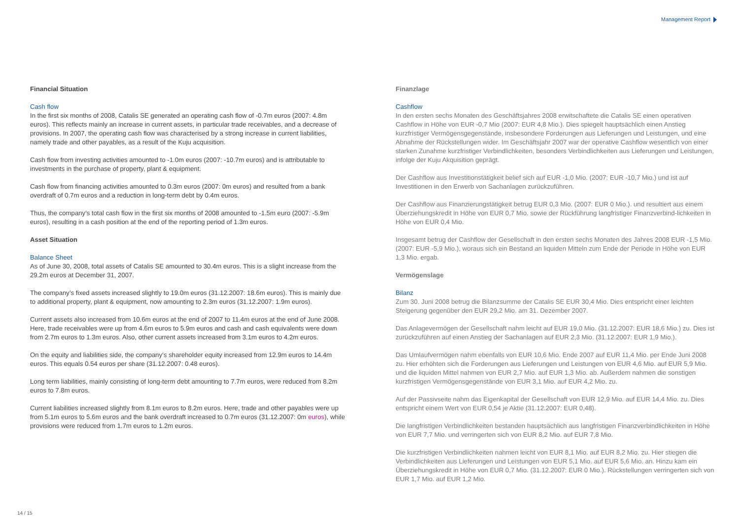Management Report
Financial Situation
Cash flow
In the first six months of 2008, Catalis SE generated an operating cash flow of -0.7m euros (2007: 4.8m euros). This reflects mainly an increase in current assets, in particular trade receivables, and a decrease of provisions. In 2007, the operating cash flow was characterised by a strong increase in current liabilities, namely trade and other payables, as a result of the Kuju acquisition.
Cash flow from investing activities amounted to -1.0m euros (2007: -10.7m euros) and is attributable to investments in the purchase of property, plant & equipment.
Cash flow from financing activities amounted to 0.3m euros (2007: 0m euros) and resulted from a bank overdraft of 0.7m euros and a reduction in long-term debt by 0.4m euros.
Thus, the company’s total cash flow in the first six months of 2008 amounted to -1.5m euro (2007: -5.9m euros), resulting in a cash position at the end of the reporting period of 1.3m euros.
Asset Situation
Balance Sheet
As of June 30, 2008, total assets of Catalis SE amounted to 30.4m euros. This is a slight increase from the 29.2m euros at December 31, 2007.
The company’s fixed assets increased slightly to 19.0m euros (31.12.2007: 18.6m euros). This is mainly due to additional property, plant & equipment, now amounting to 2.3m euros (31.12.2007: 1.9m euros).
Current assets also increased from 10.6m euros at the end of 2007 to 11.4m euros at the end of June 2008. Here, trade receivables were up from 4.6m euros to 5.9m euros and cash and cash equivalents were down from 2.7m euros to 1.3m euros. Also, other current assets increased from 3.1m euros to 4.2m euros.
On the equity and liabilities side, the company’s shareholder equity increased from 12.9m euros to 14.4m euros. This equals 0.54 euros per share (31.12.2007: 0.48 euros).
Long term liabilities, mainly consisting of long-term debt amounting to 7.7m euros, were reduced from 8.2m euros to 7.8m euros.
Current liabilities increased slightly from 8.1m euros to 8.2m euros. Here, trade and other payables were up from 5.1m euros to 5.6m euros and the bank overdraft increased to 0.7m euros (31.12.2007: 0m euros), while provisions were reduced from 1.7m euros to 1.2m euros.
Finanzlage
Cashflow
In den ersten sechs Monaten des Geschäftsjahres 2008 erwitschaftete die Catalis SE einen operativen Cashflow in Höhe von EUR -0,7 Mio (2007: EUR 4,8 Mio.). Dies spiegelt hauptsächlich einen Anstieg kurzfristiger Vermögensgegenstände, insbesondere Forderungen aus Lieferungen und Leistungen, und eine Abnahme der Rückstellungen wider. Im Geschäftsjahr 2007 war der operative Cashflow wesentlich von einer starken Zunahme kurzfristiger Verbindlichkeiten, besonders Verbindlichkeiten aus Lieferungen und Leistungen, infolge der Kuju Akquisition geprägt.
Der Cashflow aus Investitionstätigkeit belief sich auf EUR -1,0 Mio. (2007: EUR -10,7 Mio.) und ist auf Investitionen in den Erwerb von Sachanlagen zurückzuführen.
Der Cashflow aus Finanzierungstätigkeit betrug EUR 0,3 Mio. (2007: EUR 0 Mio.). und resultiert aus einem Überziehungskredit in Höhe von EUR 0,7 Mio. sowie der Rückführung langfristiger Finanzverbind-lichkeiten in Höhe von EUR 0,4 Mio.
Insgesamt betrug der Cashflow der Gesellschaft in den ersten sechs Monaten des Jahres 2008 EUR -1,5 Mio. (2007: EUR -5,9 Mio.), woraus sich ein Bestand an liquiden Mitteln zum Ende der Periode in Höhe von EUR 1,3 Mio. ergab.
Vermögenslage
Bilanz
Zum 30. Juni 2008 betrug die Bilanzsumme der Catalis SE EUR 30,4 Mio. Dies entspricht einer leichten Steigerung gegenüber den EUR 29,2 Mio. am 31. Dezember 2007.
Das Anlagevermögen der Gesellschaft nahm leicht auf EUR 19,0 Mio. (31.12.2007: EUR 18,6 Mio.) zu. Dies ist zurückzuführen auf einen Anstieg der Sachanlagen auf EUR 2,3 Mio. (31.12.2007: EUR 1,9 Mio.).
Das Umlaufvermögen nahm ebenfalls von EUR 10,6 Mio. Ende 2007 auf EUR 11,4 Mio. per Ende Juni 2008 zu. Hier erhöhten sich die Forderungen aus Lieferungen und Leistungen von EUR 4,6 Mio. auf EUR 5,9 Mio. und die liquiden Mittel nahmen von EUR 2,7 Mio. auf EUR 1,3 Mio. ab. Außerdem nahmen die sonstigen kurzfristigen Vermögensgegenstände von EUR 3,1 Mio. auf EUR 4,2 Mio. zu.
Auf der Passivseite nahm das Eigenkapital der Gesellschaft von EUR 12,9 Mio. auf EUR 14,4 Mio. zu. Dies entspricht einem Wert von EUR 0,54 je Aktie (31.12.2007: EUR 0,48).
Die langfristigen Verbindlichkeiten bestanden hauptsächlich aus langfristigen Finanzverbindlichkeiten in Höhe von EUR 7,7 Mio. und verringerten sich von EUR 8,2 Mio. auf EUR 7,8 Mio.
Die kurzfristigen Verbindlichkeiten nahmen leicht von EUR 8,1 Mio. auf EUR 8,2 Mio. zu. Hier stiegen die Verbindlichkeiten aus Lieferungen und Leistungen von EUR 5,1 Mio. auf EUR 5,6 Mio. an. Hinzu kam ein Überziehungskredit in Höhe von EUR 0,7 Mio. (31.12.2007: EUR 0 Mio.). Rückstellungen verringerten sich von EUR 1,7 Mio. auf EUR 1,2 Mio.
14 / 15